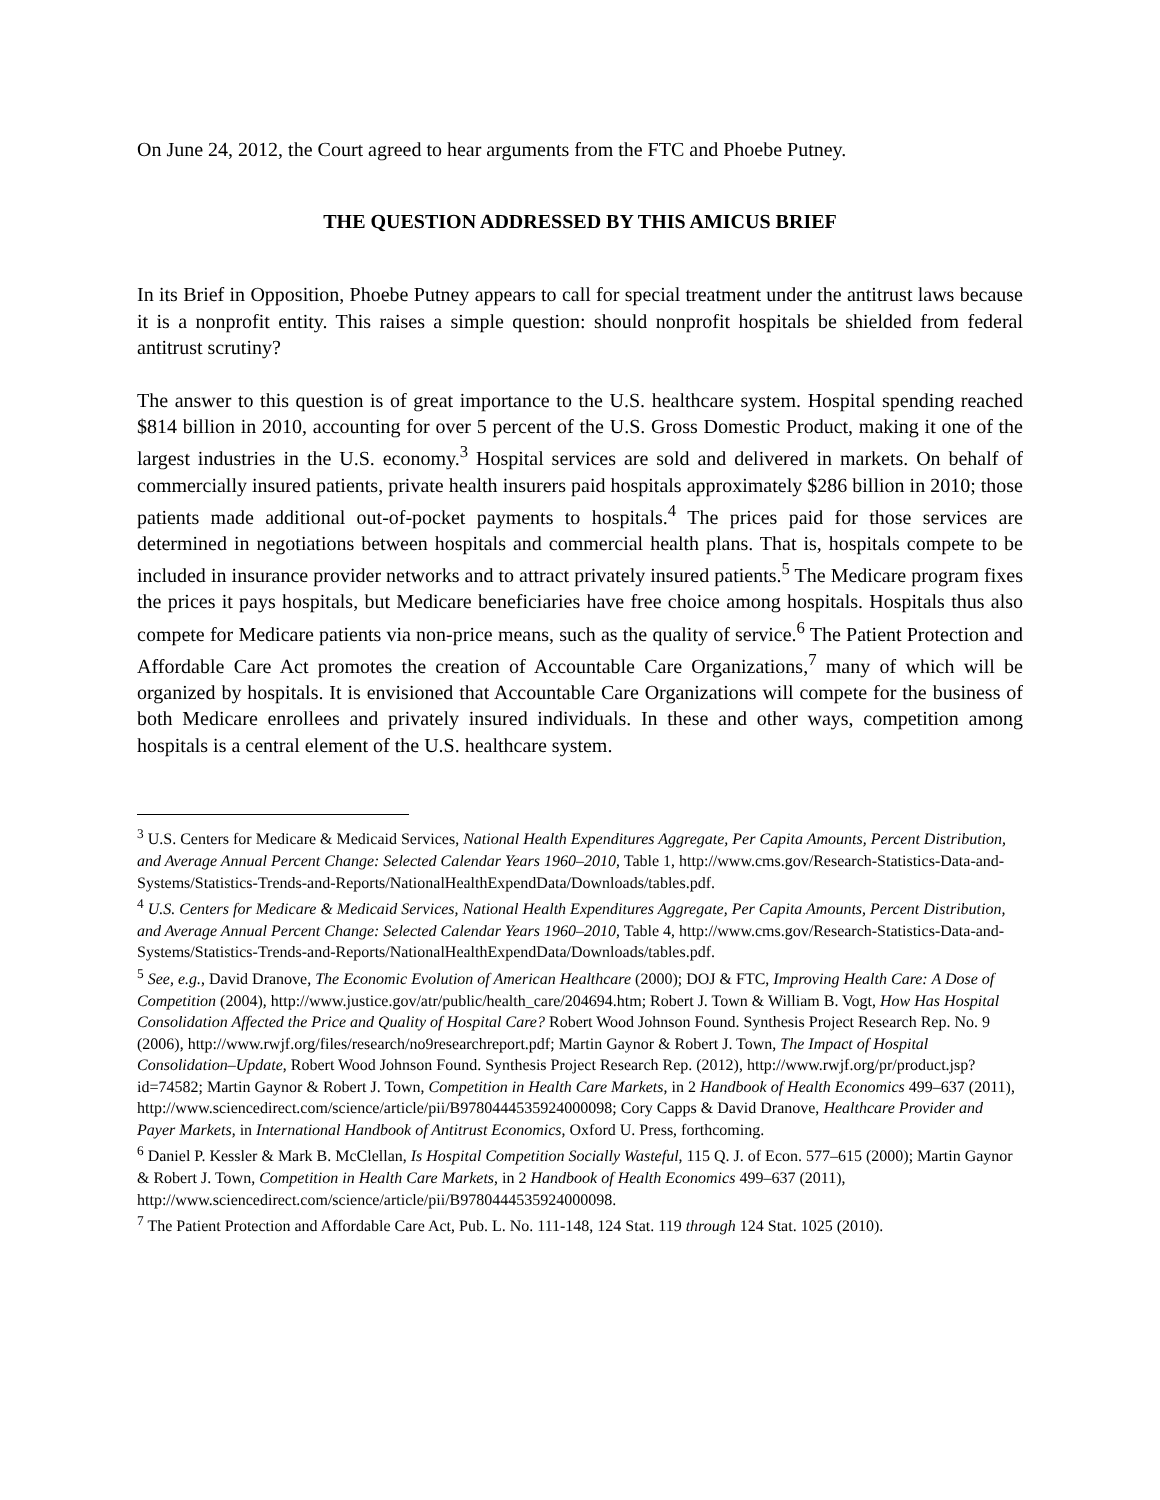On June 24, 2012, the Court agreed to hear arguments from the FTC and Phoebe Putney.
THE QUESTION ADDRESSED BY THIS AMICUS BRIEF
In its Brief in Opposition, Phoebe Putney appears to call for special treatment under the antitrust laws because it is a nonprofit entity. This raises a simple question: should nonprofit hospitals be shielded from federal antitrust scrutiny?
The answer to this question is of great importance to the U.S. healthcare system. Hospital spending reached $814 billion in 2010, accounting for over 5 percent of the U.S. Gross Domestic Product, making it one of the largest industries in the U.S. economy.<sup>3</sup> Hospital services are sold and delivered in markets. On behalf of commercially insured patients, private health insurers paid hospitals approximately $286 billion in 2010; those patients made additional out-of-pocket payments to hospitals.<sup>4</sup> The prices paid for those services are determined in negotiations between hospitals and commercial health plans. That is, hospitals compete to be included in insurance provider networks and to attract privately insured patients.<sup>5</sup> The Medicare program fixes the prices it pays hospitals, but Medicare beneficiaries have free choice among hospitals. Hospitals thus also compete for Medicare patients via non-price means, such as the quality of service.<sup>6</sup> The Patient Protection and Affordable Care Act promotes the creation of Accountable Care Organizations,<sup>7</sup> many of which will be organized by hospitals. It is envisioned that Accountable Care Organizations will compete for the business of both Medicare enrollees and privately insured individuals. In these and other ways, competition among hospitals is a central element of the U.S. healthcare system.
<sup>3</sup> U.S. Centers for Medicare & Medicaid Services, National Health Expenditures Aggregate, Per Capita Amounts, Percent Distribution, and Average Annual Percent Change: Selected Calendar Years 1960–2010, Table 1, http://www.cms.gov/Research-Statistics-Data-and-Systems/Statistics-Trends-and-Reports/NationalHealthExpendData/Downloads/tables.pdf.
<sup>4</sup> U.S. Centers for Medicare & Medicaid Services, National Health Expenditures Aggregate, Per Capita Amounts, Percent Distribution, and Average Annual Percent Change: Selected Calendar Years 1960–2010, Table 4, http://www.cms.gov/Research-Statistics-Data-and-Systems/Statistics-Trends-and-Reports/NationalHealthExpendData/Downloads/tables.pdf.
<sup>5</sup> See, e.g., David Dranove, The Economic Evolution of American Healthcare (2000); DOJ & FTC, Improving Health Care: A Dose of Competition (2004), http://www.justice.gov/atr/public/health_care/204694.htm; Robert J. Town & William B. Vogt, How Has Hospital Consolidation Affected the Price and Quality of Hospital Care? Robert Wood Johnson Found. Synthesis Project Research Rep. No. 9 (2006), http://www.rwjf.org/files/research/no9researchreport.pdf; Martin Gaynor & Robert J. Town, The Impact of Hospital Consolidation–Update, Robert Wood Johnson Found. Synthesis Project Research Rep. (2012), http://www.rwjf.org/pr/product.jsp?id=74582; Martin Gaynor & Robert J. Town, Competition in Health Care Markets, in 2 Handbook of Health Economics 499–637 (2011), http://www.sciencedirect.com/science/article/pii/B9780444535924000098; Cory Capps & David Dranove, Healthcare Provider and Payer Markets, in International Handbook of Antitrust Economics, Oxford U. Press, forthcoming.
<sup>6</sup> Daniel P. Kessler & Mark B. McClellan, Is Hospital Competition Socially Wasteful, 115 Q. J. of Econ. 577–615 (2000); Martin Gaynor & Robert J. Town, Competition in Health Care Markets, in 2 Handbook of Health Economics 499–637 (2011), http://www.sciencedirect.com/science/article/pii/B9780444535924000098.
<sup>7</sup> The Patient Protection and Affordable Care Act, Pub. L. No. 111-148, 124 Stat. 119 through 124 Stat. 1025 (2010).